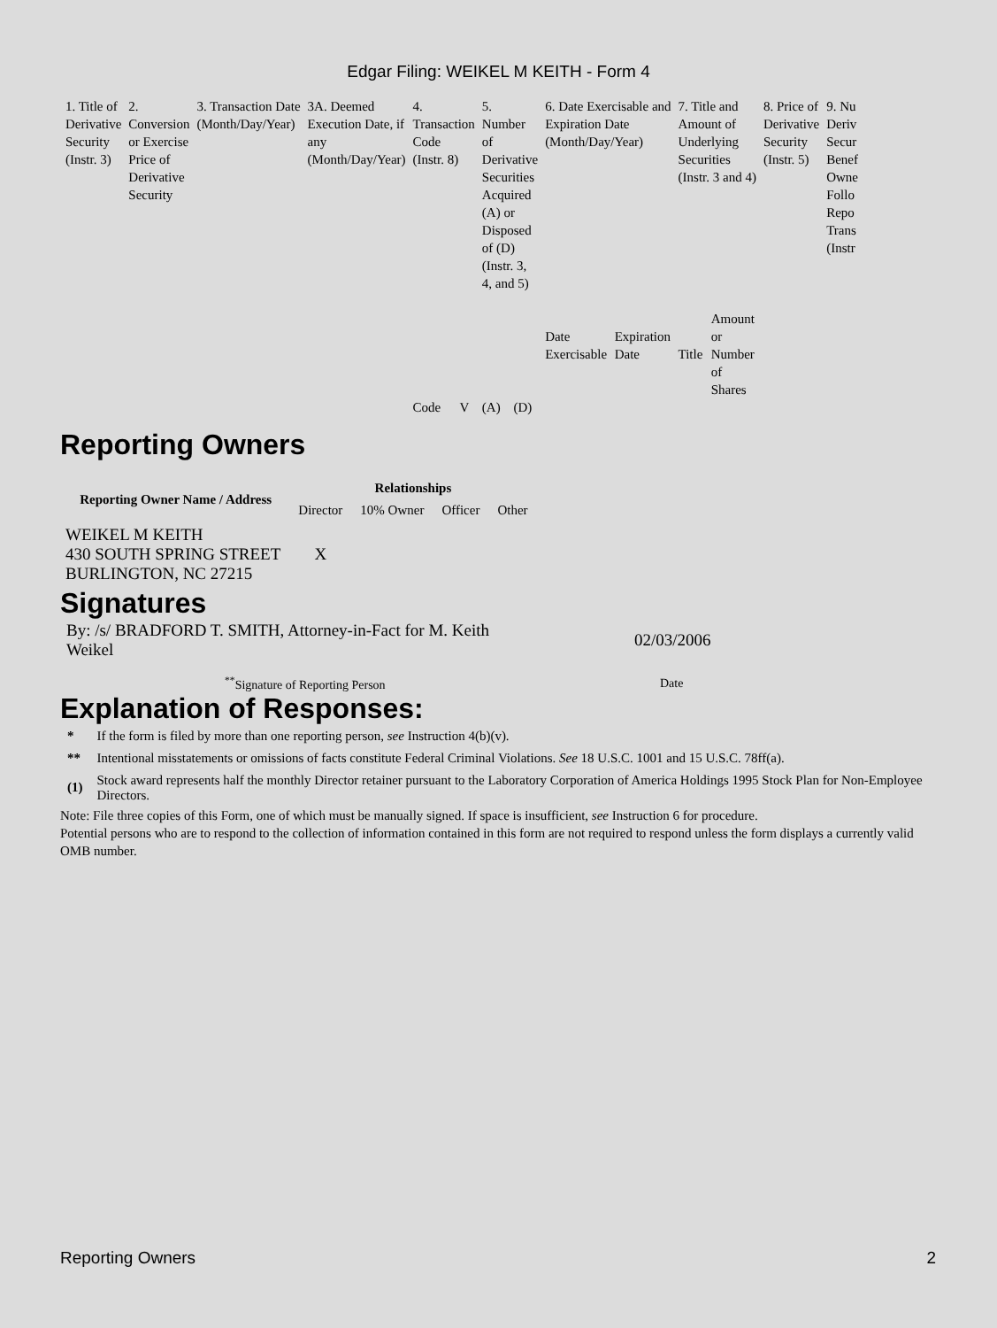Edgar Filing: WEIKEL M KEITH - Form 4
| 1. Title of Derivative Security (Instr. 3) | 2. Conversion or Exercise Price of Derivative Security | 3. Transaction Date (Month/Day/Year) | 3A. Deemed Execution Date, if any (Month/Day/Year) | 4. Transaction Code (Instr. 8) | | 5. Number of Derivative Securities Acquired (A) or Disposed of (D) (Instr. 3, 4, and 5) | | 6. Date Exercisable and Expiration Date (Month/Day/Year) | | 7. Title and Amount of Underlying Securities (Instr. 3 and 4) | | 8. Price of Derivative Security (Instr. 5) | 9. Nu Deriv Secur Benef Owne Follo Repo Trans (Instr |
| | | | | | | | | Date Exercisable | Expiration Date | Title | Amount or Number of Shares | | |
| | | | | Code | V | (A) | (D) | | | | | | |
Reporting Owners
| Reporting Owner Name / Address | Relationships | | | |
| --- | --- | --- | --- | --- |
| | Director | 10% Owner | Officer | Other |
| WEIKEL M KEITH 430 SOUTH SPRING STREET BURLINGTON, NC 27215 | X | | | |
Signatures
| By: /s/ BRADFORD T. SMITH, Attorney-in-Fact for M. Keith Weikel | 02/03/2006 |
| <sup>**</sup> Signature of Reporting Person | Date |
Explanation of Responses:
| * | If the form is filed by more than one reporting person, see Instruction 4(b)(v). |
| ** | Intentional misstatements or omissions of facts constitute Federal Criminal Violations. See 18 U.S.C. 1001 and 15 U.S.C. 78ff(a). |
| (1) | Stock award represents half the monthly Director retainer pursuant to the Laboratory Corporation of America Holdings 1995 Stock Plan for Non-Employee Directors. |
Note: File three copies of this Form, one of which must be manually signed. If space is insufficient, see Instruction 6 for procedure.
Potential persons who are to respond to the collection of information contained in this form are not required to respond unless the form displays a currently valid OMB number.
Reporting Owners 2